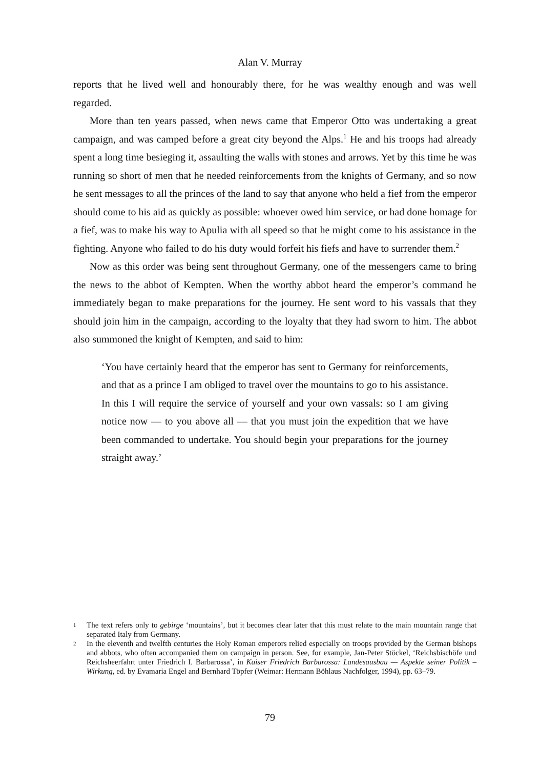Alan V. Murray
reports that he lived well and honourably there, for he was wealthy enough and was well regarded.
More than ten years passed, when news came that Emperor Otto was undertaking a great campaign, and was camped before a great city beyond the Alps.<sup>1</sup> He and his troops had already spent a long time besieging it, assaulting the walls with stones and arrows. Yet by this time he was running so short of men that he needed reinforcements from the knights of Germany, and so now he sent messages to all the princes of the land to say that anyone who held a fief from the emperor should come to his aid as quickly as possible: whoever owed him service, or had done homage for a fief, was to make his way to Apulia with all speed so that he might come to his assistance in the fighting. Anyone who failed to do his duty would forfeit his fiefs and have to surrender them.<sup>2</sup>
Now as this order was being sent throughout Germany, one of the messengers came to bring the news to the abbot of Kempten. When the worthy abbot heard the emperor’s command he immediately began to make preparations for the journey. He sent word to his vassals that they should join him in the campaign, according to the loyalty that they had sworn to him. The abbot also summoned the knight of Kempten, and said to him:
‘You have certainly heard that the emperor has sent to Germany for reinforcements, and that as a prince I am obliged to travel over the mountains to go to his assistance. In this I will require the service of yourself and your own vassals: so I am giving notice now — to you above all — that you must join the expedition that we have been commanded to undertake. You should begin your preparations for the journey straight away.’
1 The text refers only to gebirge ‘mountains’, but it becomes clear later that this must relate to the main mountain range that separated Italy from Germany.
2 In the eleventh and twelfth centuries the Holy Roman emperors relied especially on troops provided by the German bishops and abbots, who often accompanied them on campaign in person. See, for example, Jan-Peter Stöckel, ‘Reichsbischöfe und Reichsheerfahrt unter Friedrich I. Barbarossa’, in Kaiser Friedrich Barbarossa: Landesausbau — Aspekte seiner Politik – Wirkung, ed. by Evamaria Engel and Bernhard Töpfer (Weimar: Hermann Böhlaus Nachfolger, 1994), pp. 63–79.
79